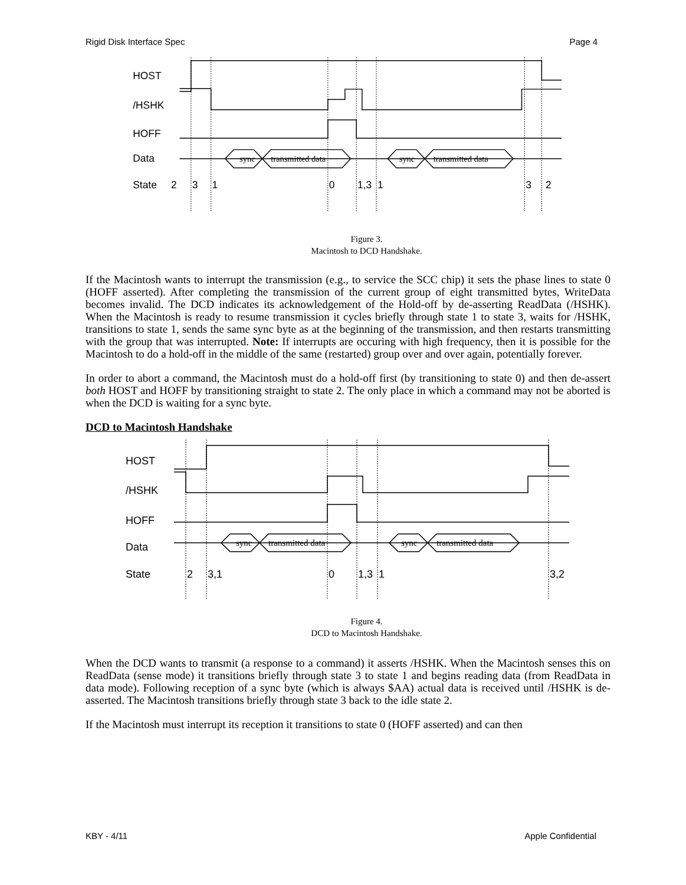Rigid Disk Interface Spec Page 4
HOST
/HSHK
HOFF
Data
State
2
sync
transmitted data
sync
transmitted data
3
1
0
1,3
1
3
2
Figure 3.
Macintosh to DCD Handshake.
If the Macintosh wants to interrupt the transmission (e.g., to service the SCC chip) it sets the phase lines to state 0 (HOFF asserted). After completing the transmission of the current group of eight transmitted bytes, WriteData becomes invalid. The DCD indicates its acknowledgement of the Hold-off by de-asserting ReadData (/HSHK). When the Macintosh is ready to resume transmission it cycles briefly through state 1 to state 3, waits for /HSHK, transitions to state 1, sends the same sync byte as at the beginning of the transmission, and then restarts transmitting with the group that was interrupted. Note: If interrupts are occuring with high frequency, then it is possible for the Macintosh to do a hold-off in the middle of the same (restarted) group over and over again, potentially forever.
In order to abort a command, the Macintosh must do a hold-off first (by transitioning to state 0) and then de-assert both HOST and HOFF by transitioning straight to state 2. The only place in which a command may not be aborted is when the DCD is waiting for a sync byte.
DCD to Macintosh Handshake
HOST
/HSHK
HOFF
Data
State
sync
transmitted data
sync
transmitted data
2
3,1
0
1,3
1
3,2
Figure 4.
DCD to Macintosh Handshake.
When the DCD wants to transmit (a response to a command) it asserts /HSHK. When the Macintosh senses this on ReadData (sense mode) it transitions briefly through state 3 to state 1 and begins reading data (from ReadData in data mode). Following reception of a sync byte (which is always $AA) actual data is received until /HSHK is de-asserted. The Macintosh transitions briefly through state 3 back to the idle state 2.
If the Macintosh must interrupt its reception it transitions to state 0 (HOFF asserted) and can then
KBY - 4/11 Apple Confidential